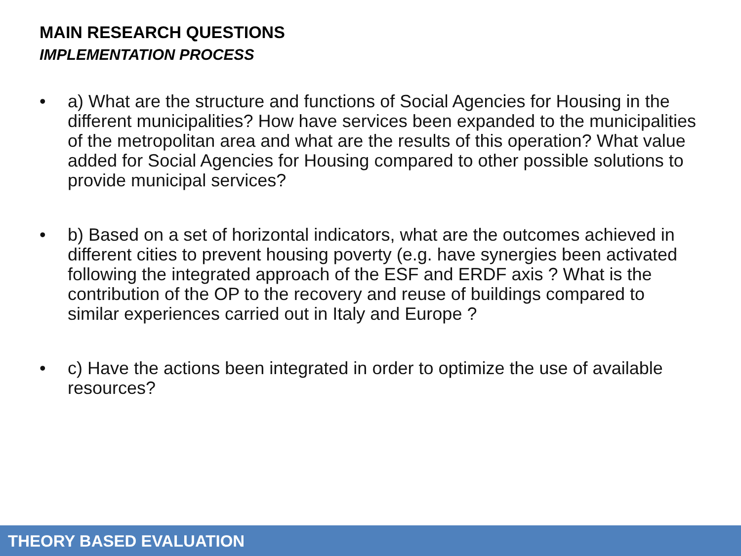MAIN RESEARCH QUESTIONS
IMPLEMENTATION PROCESS
• a) What are the structure and functions of Social Agencies for Housing in the different municipalities? How have services been expanded to the municipalities of the metropolitan area and what are the results of this operation? What value added for Social Agencies for Housing compared to other possible solutions to provide municipal services?
• b) Based on a set of horizontal indicators, what are the outcomes achieved in different cities to prevent housing poverty (e.g. have synergies been activated following the integrated approach of the ESF and ERDF axis ? What is the contribution of the OP to the recovery and reuse of buildings compared to similar experiences carried out in Italy and Europe ?
• c) Have the actions been integrated in order to optimize the use of available resources?
THEORY BASED EVALUATION